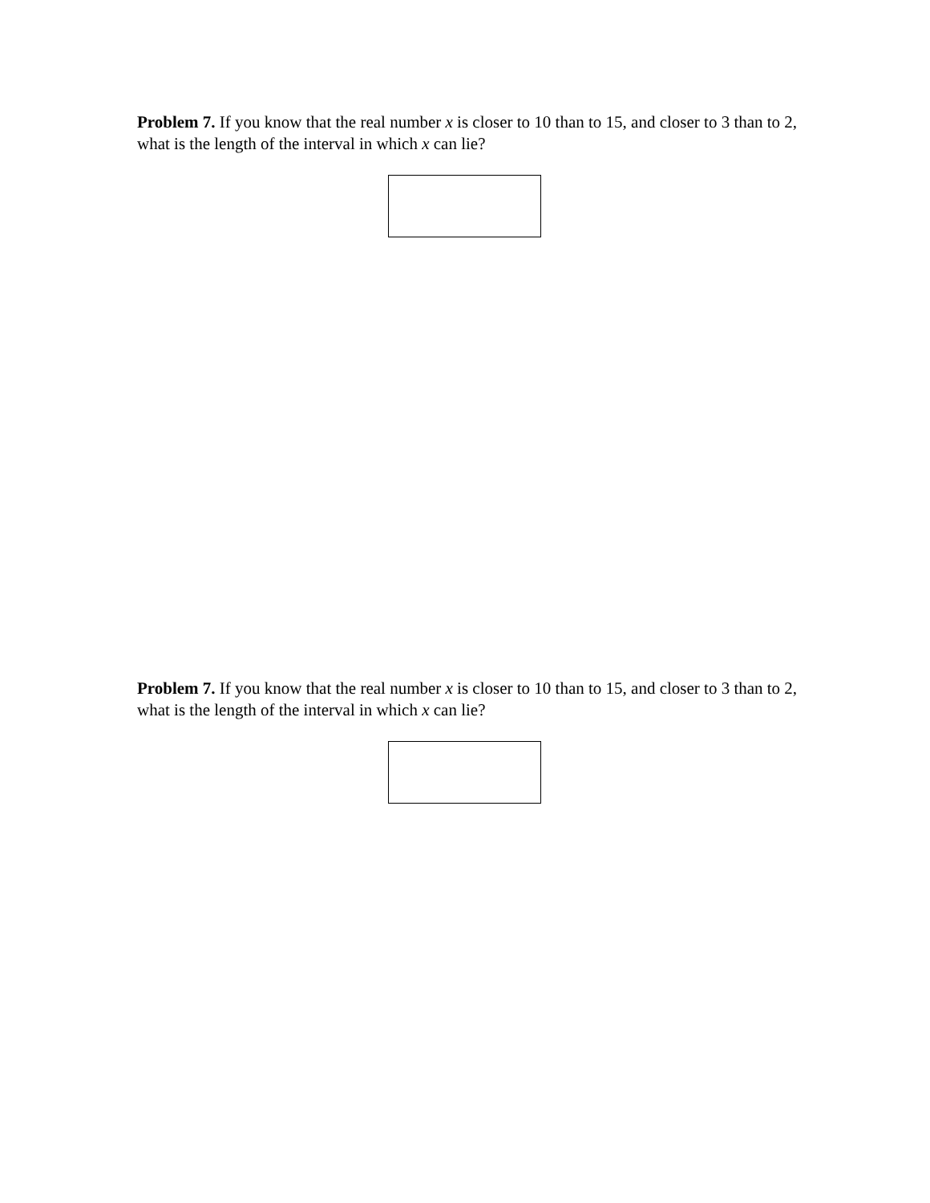Problem 7. If you know that the real number x is closer to 10 than to 15, and closer to 3 than to 2, what is the length of the interval in which x can lie?
Problem 7. If you know that the real number x is closer to 10 than to 15, and closer to 3 than to 2, what is the length of the interval in which x can lie?